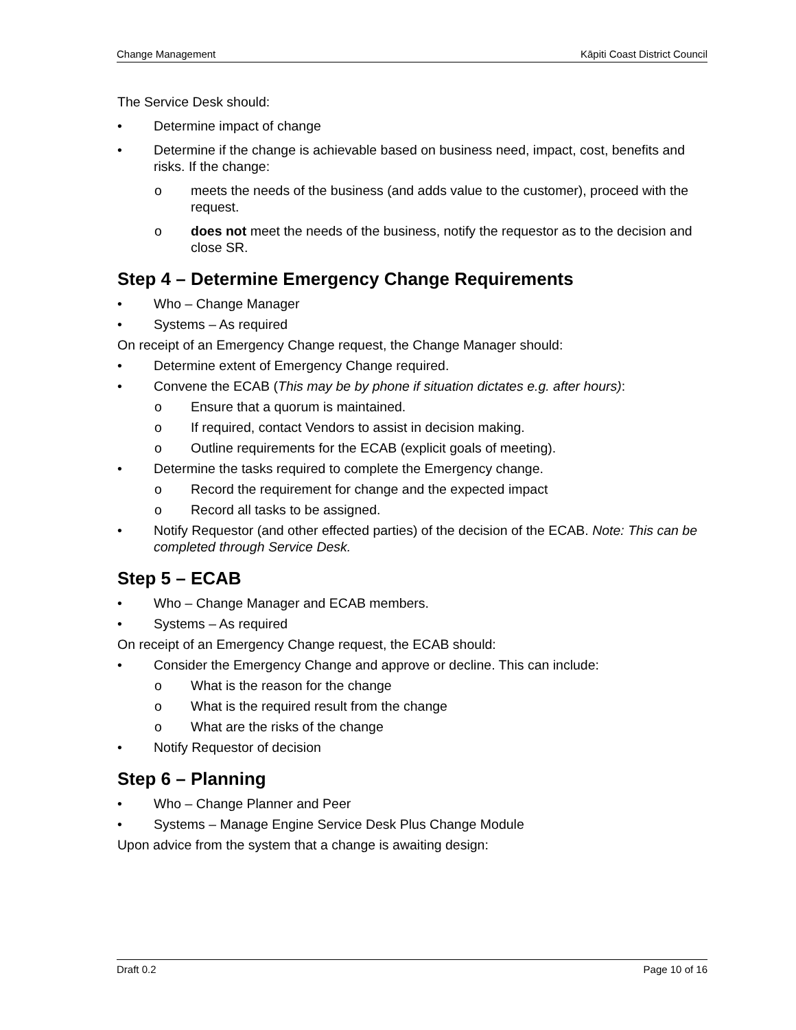Change Management Kāpiti Coast District Council
The Service Desk should:
• Determine impact of change
• Determine if the change is achievable based on business need, impact, cost, benefits and risks. If the change:
o meets the needs of the business (and adds value to the customer), proceed with the request.
o does not meet the needs of the business, notify the requestor as to the decision and close SR.
Step 4 – Determine Emergency Change Requirements
• Who – Change Manager
• Systems – As required
On receipt of an Emergency Change request, the Change Manager should:
• Determine extent of Emergency Change required.
• Convene the ECAB (This may be by phone if situation dictates e.g. after hours):
o Ensure that a quorum is maintained.
o If required, contact Vendors to assist in decision making.
o Outline requirements for the ECAB (explicit goals of meeting).
• Determine the tasks required to complete the Emergency change.
o Record the requirement for change and the expected impact
o Record all tasks to be assigned.
• Notify Requestor (and other effected parties) of the decision of the ECAB. Note: This can be completed through Service Desk.
Step 5 – ECAB
• Who – Change Manager and ECAB members.
• Systems – As required
On receipt of an Emergency Change request, the ECAB should:
• Consider the Emergency Change and approve or decline. This can include:
o What is the reason for the change
o What is the required result from the change
o What are the risks of the change
• Notify Requestor of decision
Step 6 – Planning
• Who – Change Planner and Peer
• Systems – Manage Engine Service Desk Plus Change Module
Upon advice from the system that a change is awaiting design:
Draft 0.2 Page 10 of 16